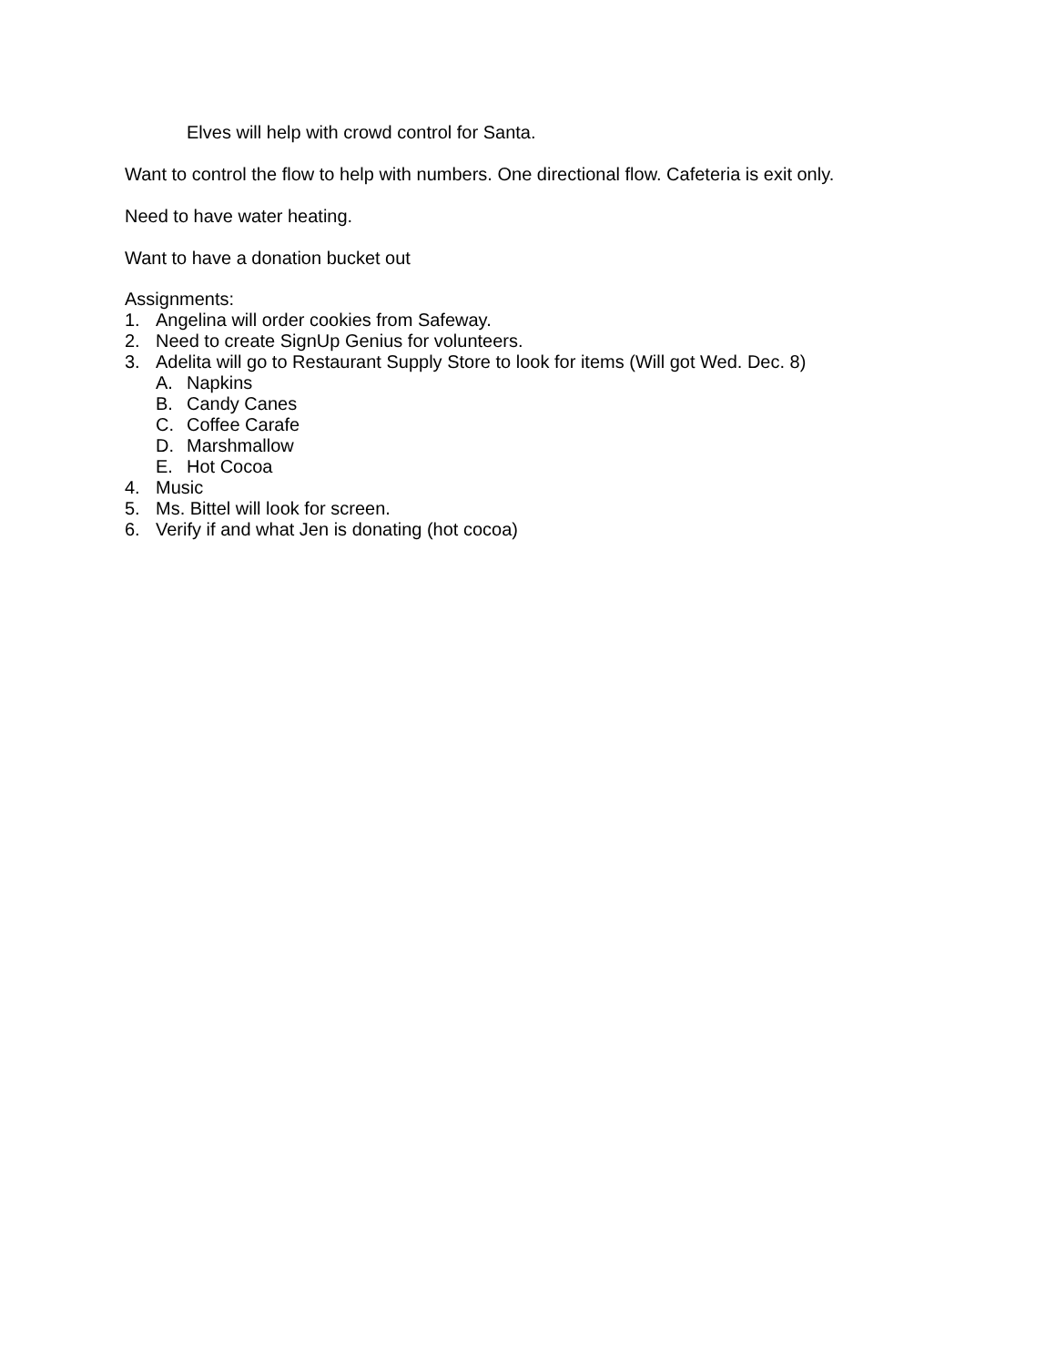Elves will help with crowd control for Santa.
Want to control the flow to help with numbers. One directional flow. Cafeteria is exit only.
Need to have water heating.
Want to have a donation bucket out
Assignments:
1. Angelina will order cookies from Safeway.
2. Need to create SignUp Genius for volunteers.
3. Adelita will go to Restaurant Supply Store to look for items (Will got Wed. Dec. 8)
A. Napkins
B. Candy Canes
C. Coffee Carafe
D. Marshmallow
E. Hot Cocoa
4. Music
5. Ms. Bittel will look for screen.
6. Verify if and what Jen is donating (hot cocoa)